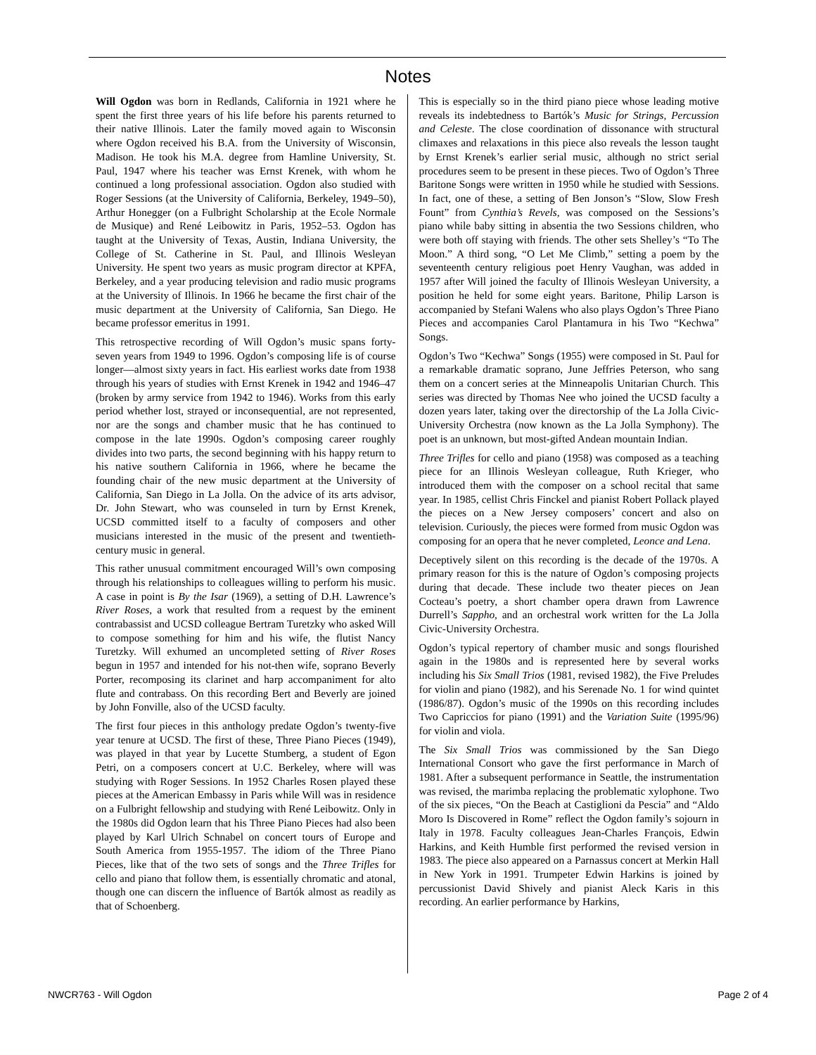Notes
Will Ogdon was born in Redlands, California in 1921 where he spent the first three years of his life before his parents returned to their native Illinois. Later the family moved again to Wisconsin where Ogdon received his B.A. from the University of Wisconsin, Madison. He took his M.A. degree from Hamline University, St. Paul, 1947 where his teacher was Ernst Krenek, with whom he continued a long professional association. Ogdon also studied with Roger Sessions (at the University of California, Berkeley, 1949–50), Arthur Honegger (on a Fulbright Scholarship at the Ecole Normale de Musique) and René Leibowitz in Paris, 1952–53. Ogdon has taught at the University of Texas, Austin, Indiana University, the College of St. Catherine in St. Paul, and Illinois Wesleyan University. He spent two years as music program director at KPFA, Berkeley, and a year producing television and radio music programs at the University of Illinois. In 1966 he became the first chair of the music department at the University of California, San Diego. He became professor emeritus in 1991.
This retrospective recording of Will Ogdon’s music spans forty-seven years from 1949 to 1996. Ogdon’s composing life is of course longer—almost sixty years in fact. His earliest works date from 1938 through his years of studies with Ernst Krenek in 1942 and 1946–47 (broken by army service from 1942 to 1946). Works from this early period whether lost, strayed or inconsequential, are not represented, nor are the songs and chamber music that he has continued to compose in the late 1990s. Ogdon’s composing career roughly divides into two parts, the second beginning with his happy return to his native southern California in 1966, where he became the founding chair of the new music department at the University of California, San Diego in La Jolla. On the advice of its arts advisor, Dr. John Stewart, who was counseled in turn by Ernst Krenek, UCSD committed itself to a faculty of composers and other musicians interested in the music of the present and twentieth-century music in general.
This rather unusual commitment encouraged Will’s own composing through his relationships to colleagues willing to perform his music. A case in point is By the Isar (1969), a setting of D.H. Lawrence’s River Roses, a work that resulted from a request by the eminent contrabassist and UCSD colleague Bertram Turetzky who asked Will to compose something for him and his wife, the flutist Nancy Turetzky. Will exhumed an uncompleted setting of River Roses begun in 1957 and intended for his not-then wife, soprano Beverly Porter, recomposing its clarinet and harp accompaniment for alto flute and contrabass. On this recording Bert and Beverly are joined by John Fonville, also of the UCSD faculty.
The first four pieces in this anthology predate Ogdon’s twenty-five year tenure at UCSD. The first of these, Three Piano Pieces (1949), was played in that year by Lucette Stumberg, a student of Egon Petri, on a composers concert at U.C. Berkeley, where will was studying with Roger Sessions. In 1952 Charles Rosen played these pieces at the American Embassy in Paris while Will was in residence on a Fulbright fellowship and studying with René Leibowitz. Only in the 1980s did Ogdon learn that his Three Piano Pieces had also been played by Karl Ulrich Schnabel on concert tours of Europe and South America from 1955-1957. The idiom of the Three Piano Pieces, like that of the two sets of songs and the Three Trifles for cello and piano that follow them, is essentially chromatic and atonal, though one can discern the influence of Bartók almost as readily as that of Schoenberg.
This is especially so in the third piano piece whose leading motive reveals its indebtedness to Bartók’s Music for Strings, Percussion and Celeste. The close coordination of dissonance with structural climaxes and relaxations in this piece also reveals the lesson taught by Ernst Krenek’s earlier serial music, although no strict serial procedures seem to be present in these pieces. Two of Ogdon’s Three Baritone Songs were written in 1950 while he studied with Sessions. In fact, one of these, a setting of Ben Jonson’s “Slow, Slow Fresh Fount” from Cynthia’s Revels, was composed on the Sessions’s piano while baby sitting in absentia the two Sessions children, who were both off staying with friends. The other sets Shelley’s “To The Moon.” A third song, “O Let Me Climb,” setting a poem by the seventeenth century religious poet Henry Vaughan, was added in 1957 after Will joined the faculty of Illinois Wesleyan University, a position he held for some eight years. Baritone, Philip Larson is accompanied by Stefani Walens who also plays Ogdon’s Three Piano Pieces and accompanies Carol Plantamura in his Two “Kechwa” Songs.
Ogdon’s Two “Kechwa” Songs (1955) were composed in St. Paul for a remarkable dramatic soprano, June Jeffries Peterson, who sang them on a concert series at the Minneapolis Unitarian Church. This series was directed by Thomas Nee who joined the UCSD faculty a dozen years later, taking over the directorship of the La Jolla Civic-University Orchestra (now known as the La Jolla Symphony). The poet is an unknown, but most-gifted Andean mountain Indian.
Three Trifles for cello and piano (1958) was composed as a teaching piece for an Illinois Wesleyan colleague, Ruth Krieger, who introduced them with the composer on a school recital that same year. In 1985, cellist Chris Finckel and pianist Robert Pollack played the pieces on a New Jersey composers’ concert and also on television. Curiously, the pieces were formed from music Ogdon was composing for an opera that he never completed, Leonce and Lena.
Deceptively silent on this recording is the decade of the 1970s. A primary reason for this is the nature of Ogdon’s composing projects during that decade. These include two theater pieces on Jean Cocteau’s poetry, a short chamber opera drawn from Lawrence Durrell’s Sappho, and an orchestral work written for the La Jolla Civic-University Orchestra.
Ogdon’s typical repertory of chamber music and songs flourished again in the 1980s and is represented here by several works including his Six Small Trios (1981, revised 1982), the Five Preludes for violin and piano (1982), and his Serenade No. 1 for wind quintet (1986/87). Ogdon’s music of the 1990s on this recording includes Two Capriccios for piano (1991) and the Variation Suite (1995/96) for violin and viola.
The Six Small Trios was commissioned by the San Diego International Consort who gave the first performance in March of 1981. After a subsequent performance in Seattle, the instrumentation was revised, the marimba replacing the problematic xylophone. Two of the six pieces, “On the Beach at Castiglioni da Pescia” and “Aldo Moro Is Discovered in Rome” reflect the Ogdon family’s sojourn in Italy in 1978. Faculty colleagues Jean-Charles François, Edwin Harkins, and Keith Humble first performed the revised version in 1983. The piece also appeared on a Parnassus concert at Merkin Hall in New York in 1991. Trumpeter Edwin Harkins is joined by percussionist David Shively and pianist Aleck Karis in this recording. An earlier performance by Harkins,
NWCR763 - Will Ogdon Page 2 of 4